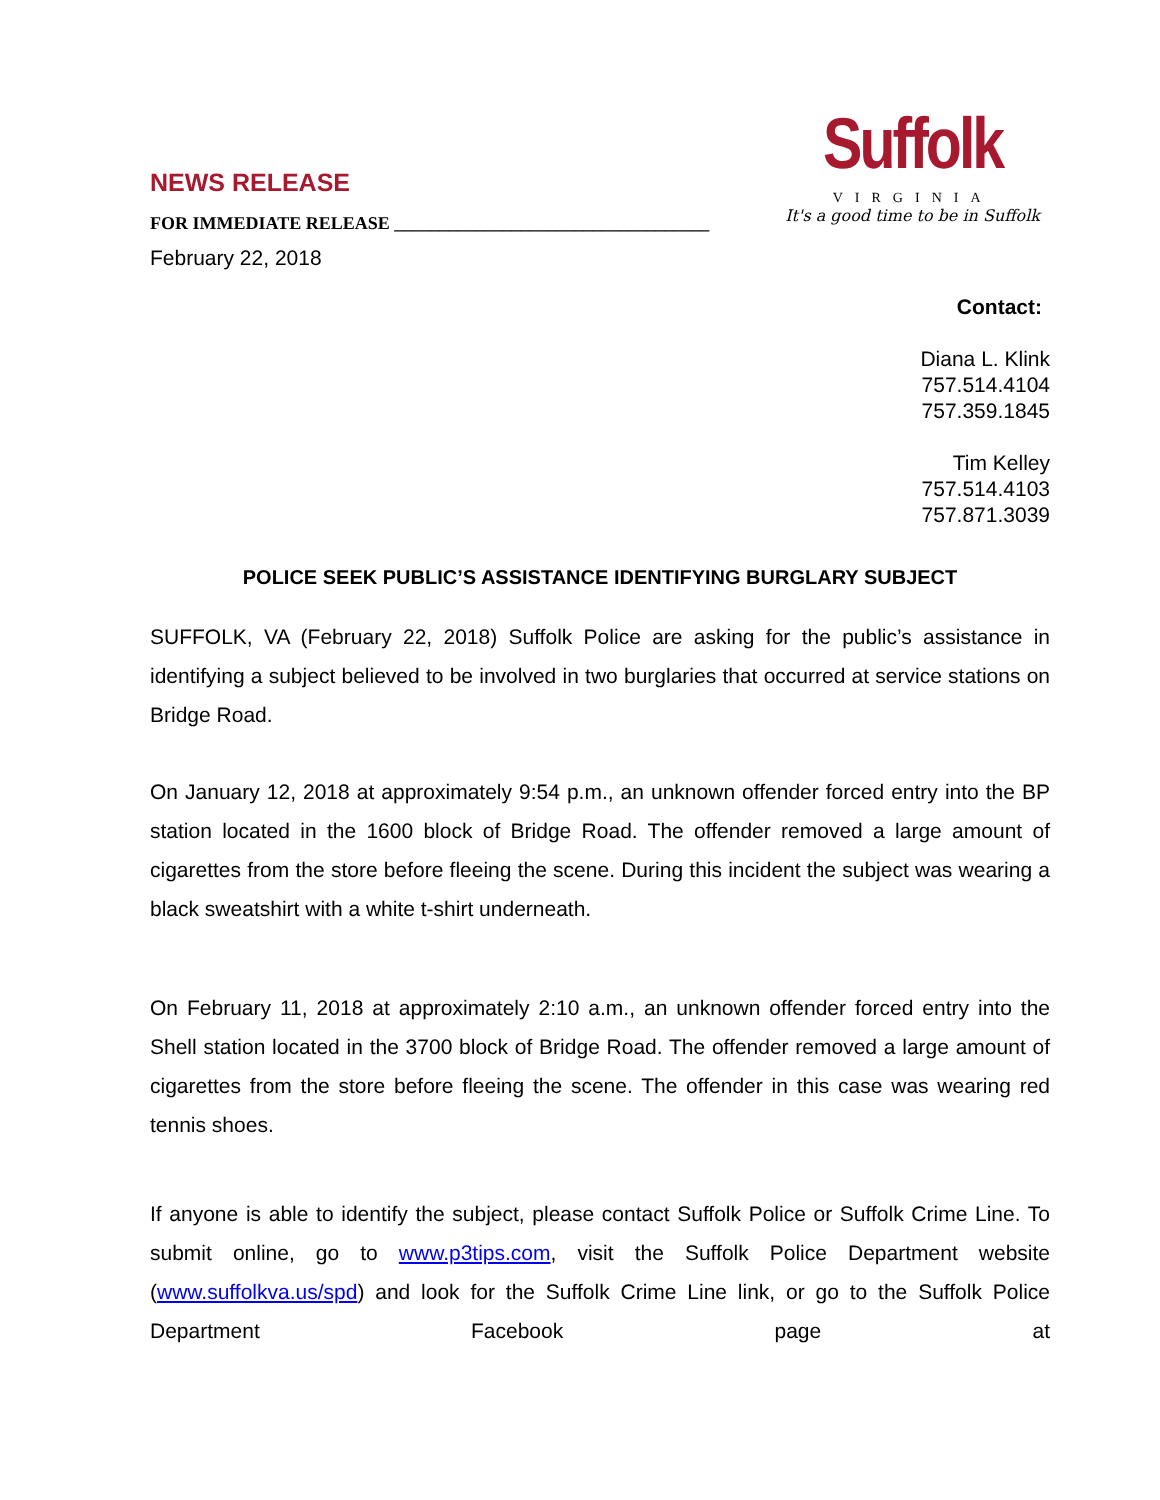NEWS RELEASE
FOR IMMEDIATE RELEASE ___________________________________
February 22, 2018
Suffolk
VIRGINIA
It's a good time to be in Suffolk
Contact:
Diana L. Klink
757.514.4104
757.359.1845
Tim Kelley
757.514.4103
757.871.3039
POLICE SEEK PUBLIC’S ASSISTANCE IDENTIFYING BURGLARY SUBJECT
SUFFOLK, VA (February 22, 2018) Suffolk Police are asking for the public’s assistance in identifying a subject believed to be involved in two burglaries that occurred at service stations on Bridge Road.
On January 12, 2018 at approximately 9:54 p.m., an unknown offender forced entry into the BP station located in the 1600 block of Bridge Road. The offender removed a large amount of cigarettes from the store before fleeing the scene. During this incident the subject was wearing a black sweatshirt with a white t-shirt underneath.
On February 11, 2018 at approximately 2:10 a.m., an unknown offender forced entry into the Shell station located in the 3700 block of Bridge Road. The offender removed a large amount of cigarettes from the store before fleeing the scene. The offender in this case was wearing red tennis shoes.
If anyone is able to identify the subject, please contact Suffolk Police or Suffolk Crime Line. To submit online, go to www.p3tips.com, visit the Suffolk Police Department website (www.suffolkva.us/spd) and look for the Suffolk Crime Line link, or go to the Suffolk Police Department Facebook page at